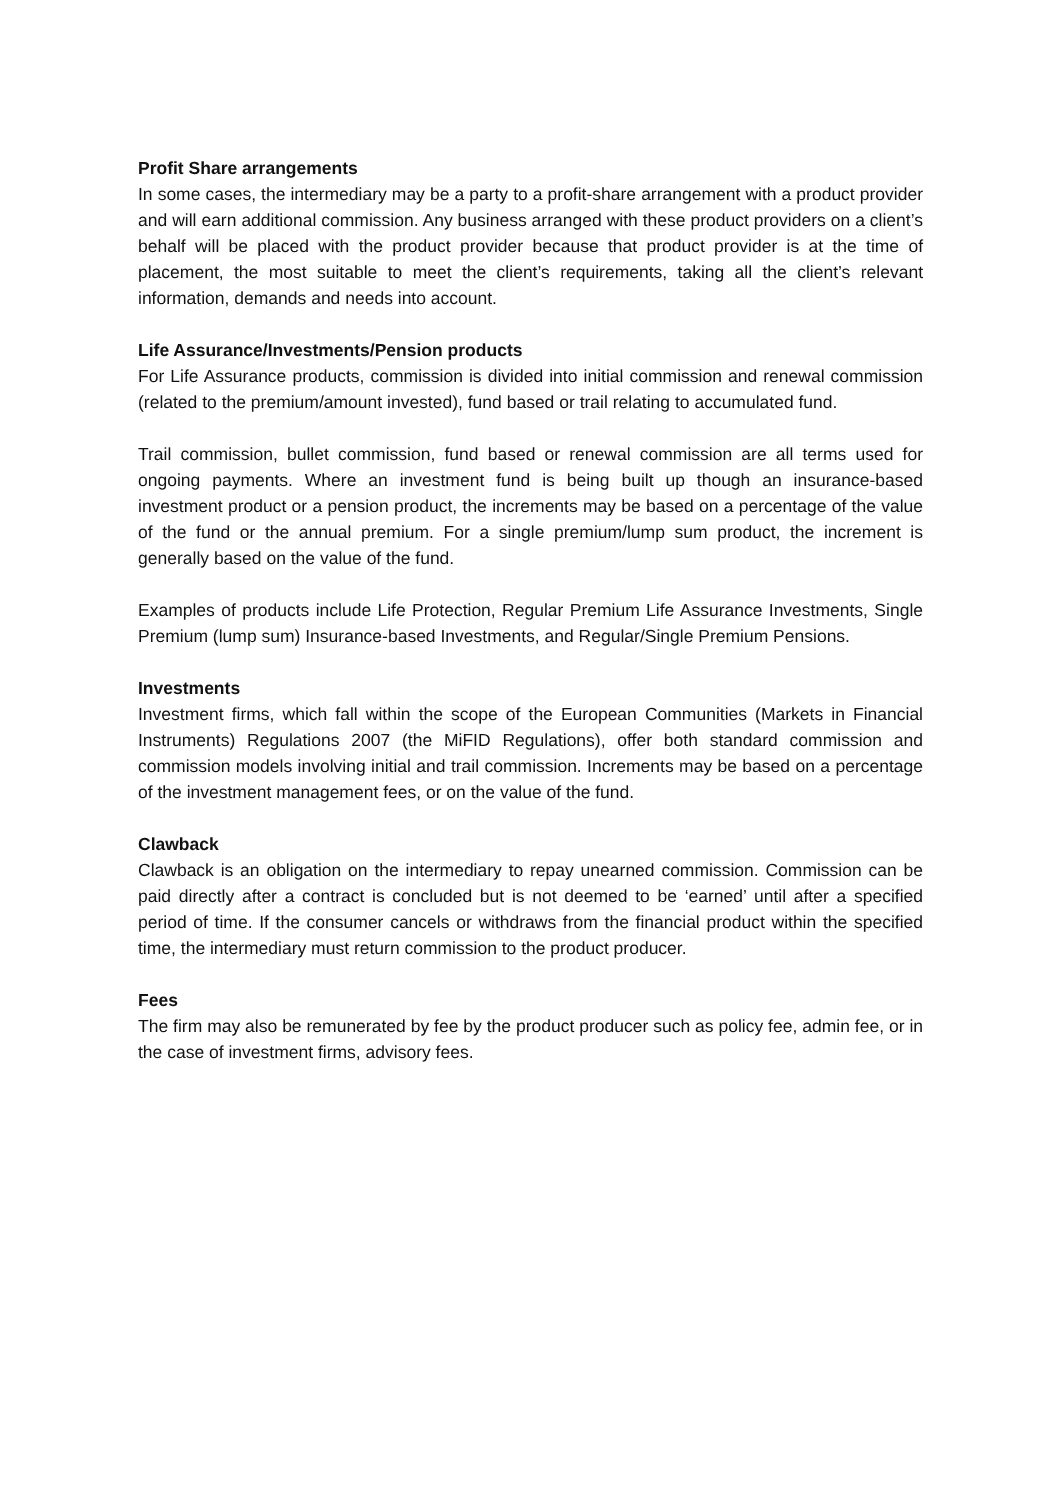Profit Share arrangements
In some cases, the intermediary may be a party to a profit-share arrangement with a product provider and will earn additional commission. Any business arranged with these product providers on a client’s behalf will be placed with the product provider because that product provider is at the time of placement, the most suitable to meet the client’s requirements, taking all the client’s relevant information, demands and needs into account.
Life Assurance/Investments/Pension products
For Life Assurance products, commission is divided into initial commission and renewal commission (related to the premium/amount invested), fund based or trail relating to accumulated fund.
Trail commission, bullet commission, fund based or renewal commission are all terms used for ongoing payments. Where an investment fund is being built up though an insurance-based investment product or a pension product, the increments may be based on a percentage of the value of the fund or the annual premium. For a single premium/lump sum product, the increment is generally based on the value of the fund.
Examples of products include Life Protection, Regular Premium Life Assurance Investments, Single Premium (lump sum) Insurance-based Investments, and Regular/Single Premium Pensions.
Investments
Investment firms, which fall within the scope of the European Communities (Markets in Financial Instruments) Regulations 2007 (the MiFID Regulations), offer both standard commission and commission models involving initial and trail commission. Increments may be based on a percentage of the investment management fees, or on the value of the fund.
Clawback
Clawback is an obligation on the intermediary to repay unearned commission. Commission can be paid directly after a contract is concluded but is not deemed to be ‘earned’ until after a specified period of time. If the consumer cancels or withdraws from the financial product within the specified time, the intermediary must return commission to the product producer.
Fees
The firm may also be remunerated by fee by the product producer such as policy fee, admin fee, or in the case of investment firms, advisory fees.